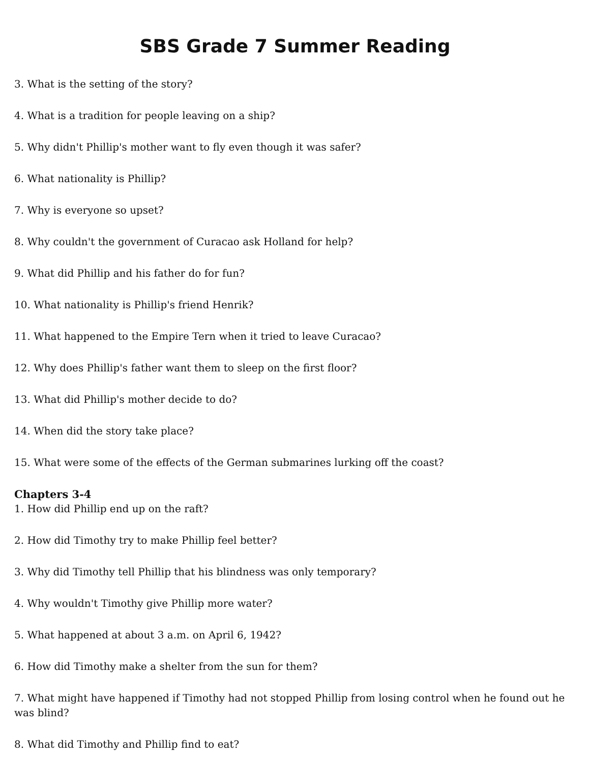SBS Grade 7 Summer Reading
3. What is the setting of the story?
4. What is a tradition for people leaving on a ship?
5. Why didn't Phillip's mother want to fly even though it was safer?
6. What nationality is Phillip?
7. Why is everyone so upset?
8. Why couldn't the government of Curacao ask Holland for help?
9. What did Phillip and his father do for fun?
10. What nationality is Phillip's friend Henrik?
11. What happened to the Empire Tern when it tried to leave Curacao?
12. Why does Phillip's father want them to sleep on the first floor?
13. What did Phillip's mother decide to do?
14. When did the story take place?
15. What were some of the effects of the German submarines lurking off the coast?
Chapters 3-4
1. How did Phillip end up on the raft?
2. How did Timothy try to make Phillip feel better?
3. Why did Timothy tell Phillip that his blindness was only temporary?
4. Why wouldn't Timothy give Phillip more water?
5. What happened at about 3 a.m. on April 6, 1942?
6. How did Timothy make a shelter from the sun for them?
7. What might have happened if Timothy had not stopped Phillip from losing control when he found out he was blind?
8. What did Timothy and Phillip find to eat?